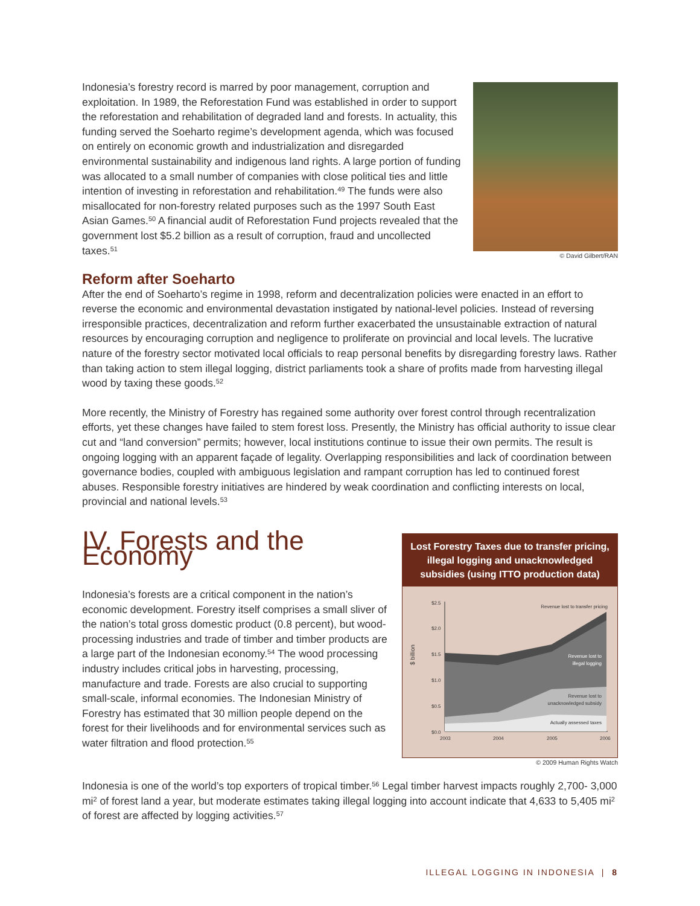Indonesia’s forestry record is marred by poor management, corruption and exploitation. In 1989, the Reforestation Fund was established in order to support the reforestation and rehabilitation of degraded land and forests. In actuality, this funding served the Soeharto regime’s development agenda, which was focused on entirely on economic growth and industrialization and disregarded environmental sustainability and indigenous land rights. A large portion of funding was allocated to a small number of companies with close political ties and little intention of investing in reforestation and rehabilitation.<sup>49</sup> The funds were also misallocated for non-forestry related purposes such as the 1997 South East Asian Games.<sup>50</sup> A financial audit of Reforestation Fund projects revealed that the government lost $5.2 billion as a result of corruption, fraud and uncollected taxes.<sup>51</sup>
© David Gilbert/RAN
Reform after Soeharto
After the end of Soeharto’s regime in 1998, reform and decentralization policies were enacted in an effort to reverse the economic and environmental devastation instigated by national-level policies. Instead of reversing irresponsible practices, decentralization and reform further exacerbated the unsustainable extraction of natural resources by encouraging corruption and negligence to proliferate on provincial and local levels. The lucrative nature of the forestry sector motivated local officials to reap personal benefits by disregarding forestry laws. Rather than taking action to stem illegal logging, district parliaments took a share of profits made from harvesting illegal wood by taxing these goods.<sup>52</sup>
More recently, the Ministry of Forestry has regained some authority over forest control through recentralization efforts, yet these changes have failed to stem forest loss. Presently, the Ministry has official authority to issue clear cut and “land conversion” permits; however, local institutions continue to issue their own permits. The result is ongoing logging with an apparent façade of legality. Overlapping responsibilities and lack of coordination between governance bodies, coupled with ambiguous legislation and rampant corruption has led to continued forest abuses. Responsible forestry initiatives are hindered by weak coordination and conflicting interests on local, provincial and national levels.<sup>53</sup>
IV. Forests and the Economy
Indonesia’s forests are a critical component in the nation’s economic development. Forestry itself comprises a small sliver of the nation’s total gross domestic product (0.8 percent), but wood-processing industries and trade of timber and timber products are a large part of the Indonesian economy.<sup>54</sup> The wood processing industry includes critical jobs in harvesting, processing, manufacture and trade. Forests are also crucial to supporting small-scale, informal economies. The Indonesian Ministry of Forestry has estimated that 30 million people depend on the forest for their livelihoods and for environmental services such as water filtration and flood protection.<sup>55</sup>
Lost Forestry Taxes due to transfer pricing, illegal logging and unacknowledged subsidies (using ITTO production data)
$ billion
$2.5
$2.0
$1.5
$1.0
$0.5
$0.0
Revenue lost to transfer pricing
Revenue lost to
illegal logging
Revenue lost to
unacknowledged subsidy
Actually assessed taxes
2003
2004
2005
2006
© 2009 Human Rights Watch
Indonesia is one of the world’s top exporters of tropical timber.<sup>56</sup> Legal timber harvest impacts roughly 2,700- 3,000 mi<sup>2</sup> of forest land a year, but moderate estimates taking illegal logging into account indicate that 4,633 to 5,405 mi<sup>2</sup> of forest are affected by logging activities.<sup>57</sup>
ILLEGAL LOGGING IN INDONESIA | 8